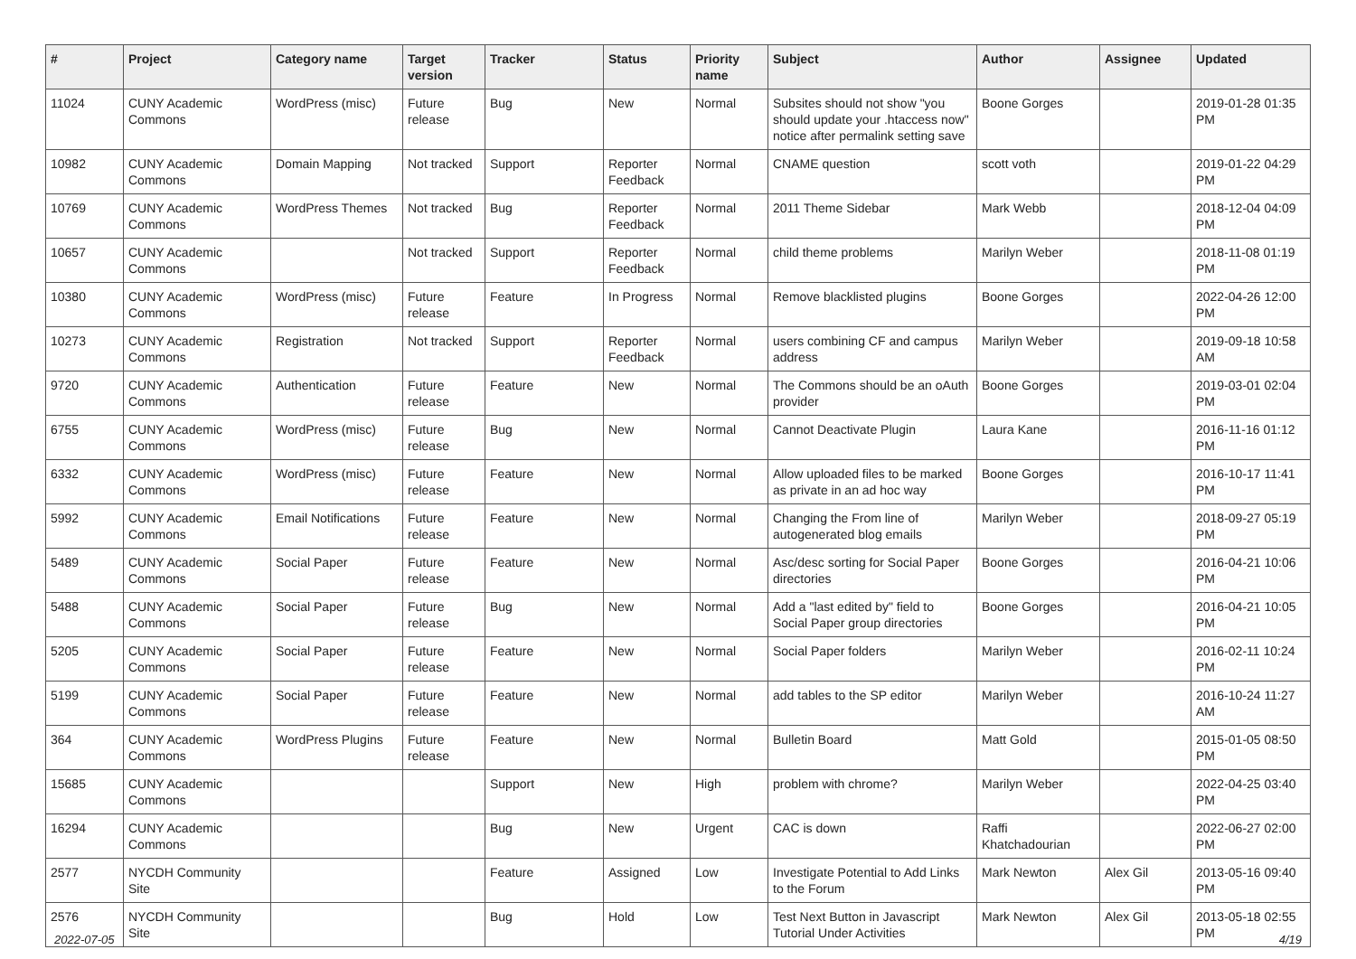| # | Project | Category name | Target version | Tracker | Status | Priority name | Subject | Author | Assignee | Updated |
| --- | --- | --- | --- | --- | --- | --- | --- | --- | --- | --- |
| 11024 | CUNY Academic Commons | WordPress (misc) | Future release | Bug | New | Normal | Subsites should not show "you should update your .htaccess now" notice after permalink setting save | Boone Gorges | | 2019-01-28 01:35 PM |
| 10982 | CUNY Academic Commons | Domain Mapping | Not tracked | Support | Reporter Feedback | Normal | CNAME question | scott voth | | 2019-01-22 04:29 PM |
| 10769 | CUNY Academic Commons | WordPress Themes | Not tracked | Bug | Reporter Feedback | Normal | 2011 Theme Sidebar | Mark Webb | | 2018-12-04 04:09 PM |
| 10657 | CUNY Academic Commons | | Not tracked | Support | Reporter Feedback | Normal | child theme problems | Marilyn Weber | | 2018-11-08 01:19 PM |
| 10380 | CUNY Academic Commons | WordPress (misc) | Future release | Feature | In Progress | Normal | Remove blacklisted plugins | Boone Gorges | | 2022-04-26 12:00 PM |
| 10273 | CUNY Academic Commons | Registration | Not tracked | Support | Reporter Feedback | Normal | users combining CF and campus address | Marilyn Weber | | 2019-09-18 10:58 AM |
| 9720 | CUNY Academic Commons | Authentication | Future release | Feature | New | Normal | The Commons should be an oAuth provider | Boone Gorges | | 2019-03-01 02:04 PM |
| 6755 | CUNY Academic Commons | WordPress (misc) | Future release | Bug | New | Normal | Cannot Deactivate Plugin | Laura Kane | | 2016-11-16 01:12 PM |
| 6332 | CUNY Academic Commons | WordPress (misc) | Future release | Feature | New | Normal | Allow uploaded files to be marked as private in an ad hoc way | Boone Gorges | | 2016-10-17 11:41 PM |
| 5992 | CUNY Academic Commons | Email Notifications | Future release | Feature | New | Normal | Changing the From line of autogenerated blog emails | Marilyn Weber | | 2018-09-27 05:19 PM |
| 5489 | CUNY Academic Commons | Social Paper | Future release | Feature | New | Normal | Asc/desc sorting for Social Paper directories | Boone Gorges | | 2016-04-21 10:06 PM |
| 5488 | CUNY Academic Commons | Social Paper | Future release | Bug | New | Normal | Add a "last edited by" field to Social Paper group directories | Boone Gorges | | 2016-04-21 10:05 PM |
| 5205 | CUNY Academic Commons | Social Paper | Future release | Feature | New | Normal | Social Paper folders | Marilyn Weber | | 2016-02-11 10:24 PM |
| 5199 | CUNY Academic Commons | Social Paper | Future release | Feature | New | Normal | add tables to the SP editor | Marilyn Weber | | 2016-10-24 11:27 AM |
| 364 | CUNY Academic Commons | WordPress Plugins | Future release | Feature | New | Normal | Bulletin Board | Matt Gold | | 2015-01-05 08:50 PM |
| 15685 | CUNY Academic Commons | | | Support | New | High | problem with chrome? | Marilyn Weber | | 2022-04-25 03:40 PM |
| 16294 | CUNY Academic Commons | | | Bug | New | Urgent | CAC is down | Raffi Khatchadourian | | 2022-06-27 02:00 PM |
| 2577 | NYCDH Community Site | | | Feature | Assigned | Low | Investigate Potential to Add Links to the Forum | Mark Newton | Alex Gil | 2013-05-16 09:40 PM |
| 2576 | NYCDH Community Site | | | Bug | Hold | Low | Test Next Button in Javascript Tutorial Under Activities | Mark Newton | Alex Gil | 2013-05-18 02:55 PM |
2022-07-05 4/19